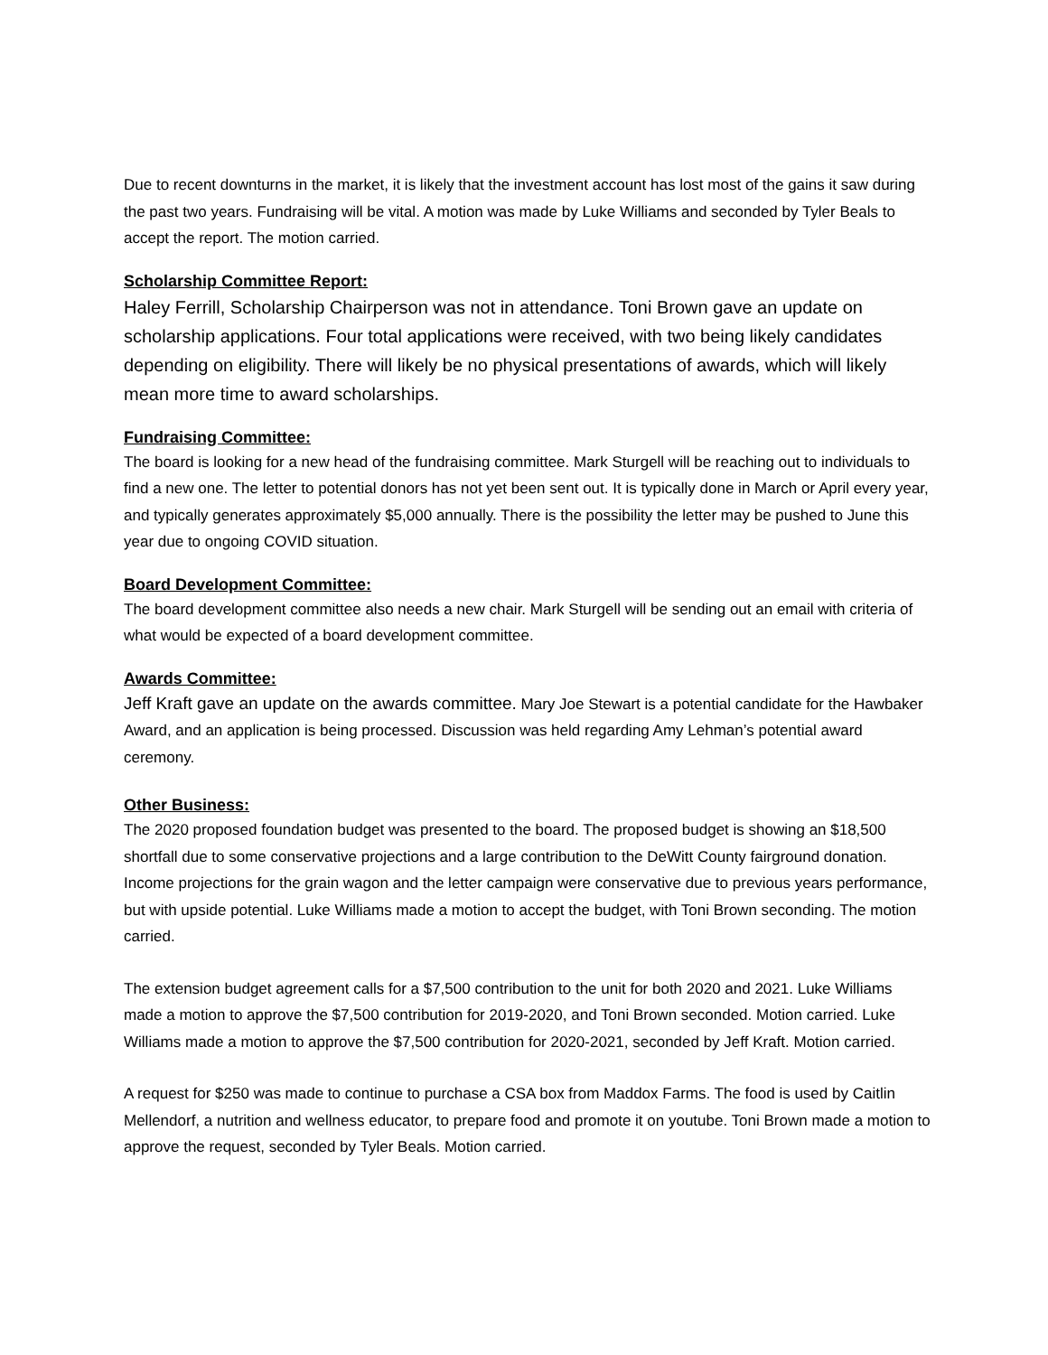Due to recent downturns in the market, it is likely that the investment account has lost most of the gains it saw during the past two years. Fundraising will be vital. A motion was made by Luke Williams and seconded by Tyler Beals to accept the report. The motion carried.
Scholarship Committee Report:
Haley Ferrill, Scholarship Chairperson was not in attendance. Toni Brown gave an update on scholarship applications. Four total applications were received, with two being likely candidates depending on eligibility. There will likely be no physical presentations of awards, which will likely mean more time to award scholarships.
Fundraising Committee:
The board is looking for a new head of the fundraising committee. Mark Sturgell will be reaching out to individuals to find a new one. The letter to potential donors has not yet been sent out. It is typically done in March or April every year, and typically generates approximately $5,000 annually. There is the possibility the letter may be pushed to June this year due to ongoing COVID situation.
Board Development Committee:
The board development committee also needs a new chair. Mark Sturgell will be sending out an email with criteria of what would be expected of a board development committee.
Awards Committee:
Jeff Kraft gave an update on the awards committee. Mary Joe Stewart is a potential candidate for the Hawbaker Award, and an application is being processed. Discussion was held regarding Amy Lehman’s potential award ceremony.
Other Business:
The 2020 proposed foundation budget was presented to the board. The proposed budget is showing an $18,500 shortfall due to some conservative projections and a large contribution to the DeWitt County fairground donation. Income projections for the grain wagon and the letter campaign were conservative due to previous years performance, but with upside potential. Luke Williams made a motion to accept the budget, with Toni Brown seconding. The motion carried.
The extension budget agreement calls for a $7,500 contribution to the unit for both 2020 and 2021. Luke Williams made a motion to approve the $7,500 contribution for 2019-2020, and Toni Brown seconded. Motion carried. Luke Williams made a motion to approve the $7,500 contribution for 2020-2021, seconded by Jeff Kraft. Motion carried.
A request for $250 was made to continue to purchase a CSA box from Maddox Farms. The food is used by Caitlin Mellendorf, a nutrition and wellness educator, to prepare food and promote it on youtube. Toni Brown made a motion to approve the request, seconded by Tyler Beals. Motion carried.